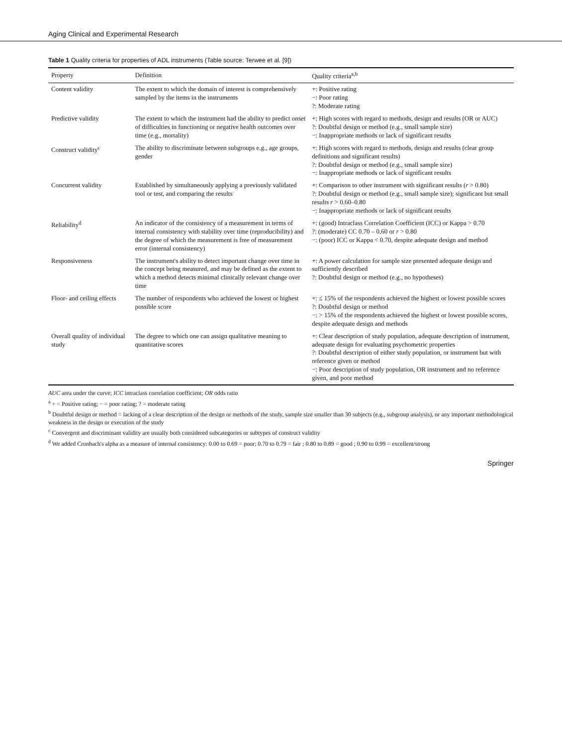Aging Clinical and Experimental Research
Table 1 Quality criteria for properties of ADL instruments (Table source: Terwee et al. [9])
| Property | Definition | Quality criteria<sup>a,b</sup> |
| --- | --- | --- |
| Content validity | The extent to which the domain of interest is comprehensively sampled by the items in the instruments | +: Positive rating −: Poor rating ?: Moderate rating |
| Predictive validity | The extent to which the instrument had the ability to predict onset of difficulties in functioning or negative health outcomes over time (e.g., mortality) | +: High scores with regard to methods, design and results (OR or AUC) ?: Doubtful design or method (e.g., small sample size) −: Inappropriate methods or lack of significant results |
| Construct validity<sup>c</sup> | The ability to discriminate between subgroups e.g., age groups, gender | +: High scores with regard to methods, design and results (clear group definitions and significant results) ?: Doubtful design or method (e.g., small sample size) −: Inappropriate methods or lack of significant results |
| Concurrent validity | Established by simultaneously applying a previously validated tool or test, and comparing the results | +: Comparison to other instrument with significant results ( r > 0.80) ?: Doubtful design or method (e.g., small sample size); significant but small results r > 0.60–0.80 −: Inappropriate methods or lack of significant results |
| Reliability<sup>d</sup> | An indicator of the consistency of a measurement in terms of internal consistency with stability over time (reproducibility) and the degree of which the measurement is free of measurement error (internal consistency) | +: (good) Intraclass Correlation Coefficient (ICC) or Kappa > 0.70 ?: (moderate) CC 0.70 – 0.60 or r > 0.80 −: (poor) ICC or Kappa < 0.70, despite adequate design and method |
| Responsiveness | The instrument's ability to detect important change over time in the concept being measured, and may be defined as the extent to which a method detects minimal clinically relevant change over time | +: A power calculation for sample size presented adequate design and sufficiently described ?: Doubtful design or method (e.g., no hypotheses) |
| Floor- and ceiling effects | The number of respondents who achieved the lowest or highest possible score | +: ≤ 15% of the respondents achieved the highest or lowest possible scores ?: Doubtful design or method −: > 15% of the respondents achieved the highest or lowest possible scores, despite adequate design and methods |
| Overall quality of individual study | The degree to which one can assign qualitative meaning to quantitative scores | +: Clear description of study population, adequate description of instrument, adequate design for evaluating psychometric properties ?: Doubtful description of either study population, or instrument but with reference given or method −: Poor description of study population, OR instrument and no reference given, and poor method |
AUC area under the curve; ICC intraclass correlation coefficient; OR odds ratio
<sup>a</sup> + = Positive rating; − = poor rating; ? = moderate rating
<sup>b</sup> Doubtful design or method = lacking of a clear description of the design or methods of the study, sample size smaller than 30 subjects (e.g., subgroup analysis), or any important methodological weakness in the design or execution of the study
<sup>c</sup> Convergent and discriminant validity are usually both considered subcategories or subtypes of construct validity
<sup>d</sup> We added Cronbach's alpha as a measure of internal consistency: 0.00 to 0.69 = poor; 0.70 to 0.79 = fair ; 0.80 to 0.89 = good ; 0.90 to 0.99 = excellent/strong
Springer